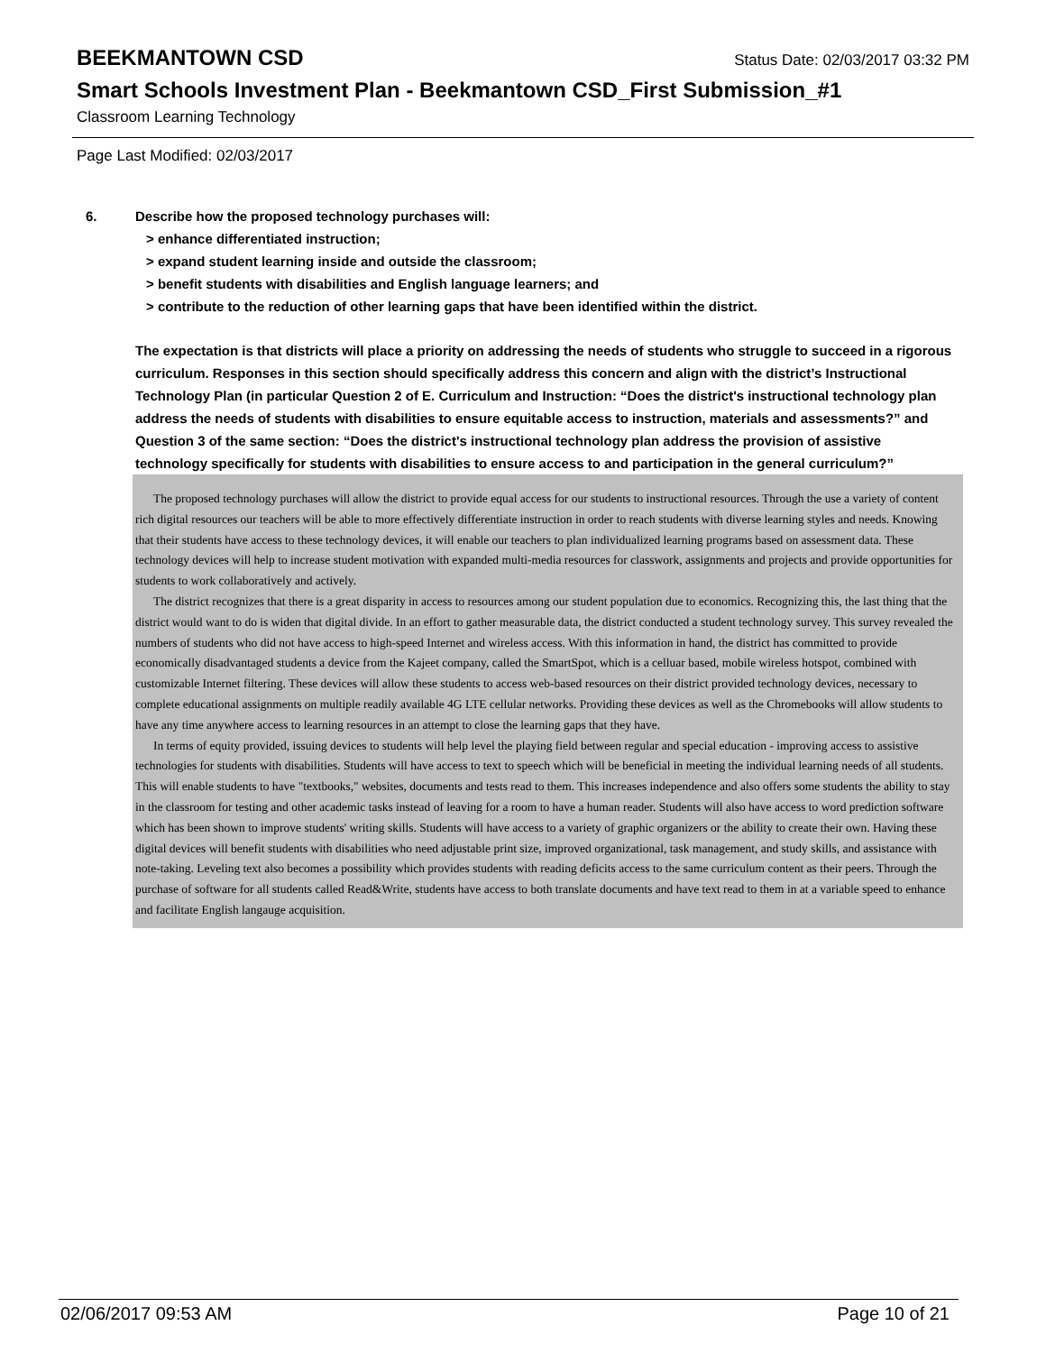BEEKMANTOWN CSD
Status Date: 02/03/2017 03:32 PM
Smart Schools Investment Plan - Beekmantown CSD_First Submission_#1
Classroom Learning Technology
Page Last Modified: 02/03/2017
6. Describe how the proposed technology purchases will:
> enhance differentiated instruction;
> expand student learning inside and outside the classroom;
> benefit students with disabilities and English language learners; and
> contribute to the reduction of other learning gaps that have been identified within the district.
The expectation is that districts will place a priority on addressing the needs of students who struggle to succeed in a rigorous curriculum. Responses in this section should specifically address this concern and align with the district’s Instructional Technology Plan (in particular Question 2 of E. Curriculum and Instruction: “Does the district's instructional technology plan address the needs of students with disabilities to ensure equitable access to instruction, materials and assessments?” and Question 3 of the same section: “Does the district's instructional technology plan address the provision of assistive technology specifically for students with disabilities to ensure access to and participation in the general curriculum?”
The proposed technology purchases will allow the district to provide equal access for our students to instructional resources. Through the use a variety of content rich digital resources our teachers will be able to more effectively differentiate instruction in order to reach students with diverse learning styles and needs. Knowing that their students have access to these technology devices, it will enable our teachers to plan individualized learning programs based on assessment data. These technology devices will help to increase student motivation with expanded multi-media resources for classwork, assignments and projects and provide opportunities for students to work collaboratively and actively.
The district recognizes that there is a great disparity in access to resources among our student population due to economics. Recognizing this, the last thing that the district would want to do is widen that digital divide. In an effort to gather measurable data, the district conducted a student technology survey. This survey revealed the numbers of students who did not have access to high-speed Internet and wireless access. With this information in hand, the district has committed to provide economically disadvantaged students a device from the Kajeet company, called the SmartSpot, which is a celluar based, mobile wireless hotspot, combined with customizable Internet filtering. These devices will allow these students to access web-based resources on their district provided technology devices, necessary to complete educational assignments on multiple readily available 4G LTE cellular networks. Providing these devices as well as the Chromebooks will allow students to have any time anywhere access to learning resources in an attempt to close the learning gaps that they have.
In terms of equity provided, issuing devices to students will help level the playing field between regular and special education - improving access to assistive technologies for students with disabilities. Students will have access to text to speech which will be beneficial in meeting the individual learning needs of all students. This will enable students to have "textbooks," websites, documents and tests read to them. This increases independence and also offers some students the ability to stay in the classroom for testing and other academic tasks instead of leaving for a room to have a human reader. Students will also have access to word prediction software which has been shown to improve students' writing skills. Students will have access to a variety of graphic organizers or the ability to create their own. Having these digital devices will benefit students with disabilities who need adjustable print size, improved organizational, task management, and study skills, and assistance with note-taking. Leveling text also becomes a possibility which provides students with reading deficits access to the same curriculum content as their peers. Through the purchase of software for all students called Read&Write, students have access to both translate documents and have text read to them in at a variable speed to enhance and facilitate English langauge acquisition.
02/06/2017 09:53 AM Page 10 of 21